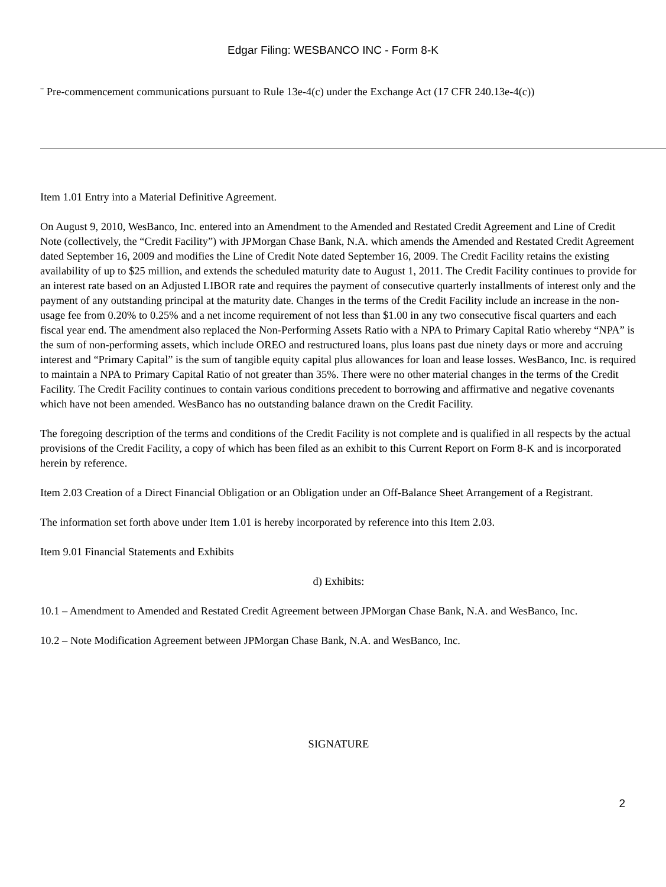Edgar Filing: WESBANCO INC - Form 8-K
¨ Pre-commencement communications pursuant to Rule 13e-4(c) under the Exchange Act (17 CFR 240.13e-4(c))
Item 1.01 Entry into a Material Definitive Agreement.
On August 9, 2010, WesBanco, Inc. entered into an Amendment to the Amended and Restated Credit Agreement and Line of Credit Note (collectively, the “Credit Facility”) with JPMorgan Chase Bank, N.A. which amends the Amended and Restated Credit Agreement dated September 16, 2009 and modifies the Line of Credit Note dated September 16, 2009. The Credit Facility retains the existing availability of up to $25 million, and extends the scheduled maturity date to August 1, 2011. The Credit Facility continues to provide for an interest rate based on an Adjusted LIBOR rate and requires the payment of consecutive quarterly installments of interest only and the payment of any outstanding principal at the maturity date. Changes in the terms of the Credit Facility include an increase in the non-usage fee from 0.20% to 0.25% and a net income requirement of not less than $1.00 in any two consecutive fiscal quarters and each fiscal year end. The amendment also replaced the Non-Performing Assets Ratio with a NPA to Primary Capital Ratio whereby “NPA” is the sum of non-performing assets, which include OREO and restructured loans, plus loans past due ninety days or more and accruing interest and “Primary Capital” is the sum of tangible equity capital plus allowances for loan and lease losses. WesBanco, Inc. is required to maintain a NPA to Primary Capital Ratio of not greater than 35%. There were no other material changes in the terms of the Credit Facility. The Credit Facility continues to contain various conditions precedent to borrowing and affirmative and negative covenants which have not been amended. WesBanco has no outstanding balance drawn on the Credit Facility.
The foregoing description of the terms and conditions of the Credit Facility is not complete and is qualified in all respects by the actual provisions of the Credit Facility, a copy of which has been filed as an exhibit to this Current Report on Form 8-K and is incorporated herein by reference.
Item 2.03 Creation of a Direct Financial Obligation or an Obligation under an Off-Balance Sheet Arrangement of a Registrant.
The information set forth above under Item 1.01 is hereby incorporated by reference into this Item 2.03.
Item 9.01 Financial Statements and Exhibits
d) Exhibits:
10.1 – Amendment to Amended and Restated Credit Agreement between JPMorgan Chase Bank, N.A. and WesBanco, Inc.
10.2 – Note Modification Agreement between JPMorgan Chase Bank, N.A. and WesBanco, Inc.
SIGNATURE
2